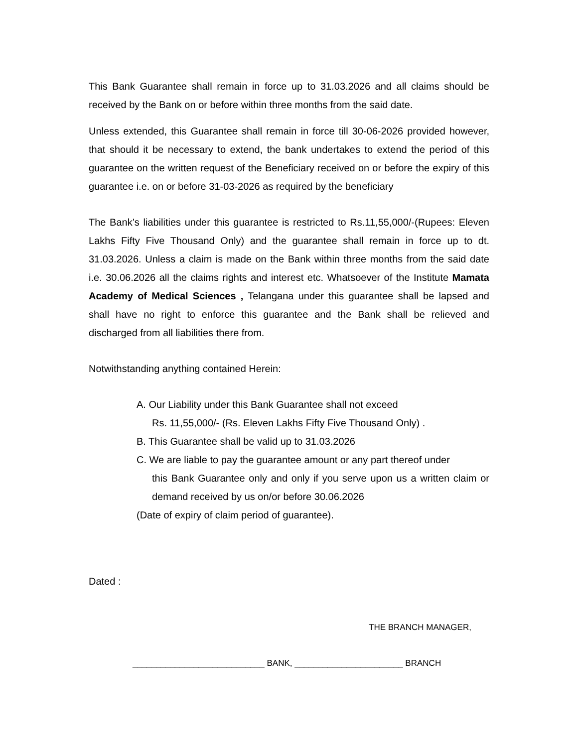This Bank Guarantee shall remain in force up to 31.03.2026 and all claims should be received by the Bank on or before within three months from the said date.
Unless extended, this Guarantee shall remain in force till 30-06-2026 provided however, that should it be necessary to extend, the bank undertakes to extend the period of this guarantee on the written request of the Beneficiary received on or before the expiry of this guarantee i.e. on or before 31-03-2026 as required by the beneficiary
The Bank’s liabilities under this guarantee is restricted to Rs.11,55,000/-(Rupees: Eleven Lakhs Fifty Five Thousand Only) and the guarantee shall remain in force up to dt. 31.03.2026. Unless a claim is made on the Bank within three months from the said date i.e. 30.06.2026 all the claims rights and interest etc. Whatsoever of the Institute Mamata Academy of Medical Sciences , Telangana under this guarantee shall be lapsed and shall have no right to enforce this guarantee and the Bank shall be relieved and discharged from all liabilities there from.
Notwithstanding anything contained Herein:
A. Our Liability under this Bank Guarantee shall not exceed
Rs. 11,55,000/- (Rs. Eleven Lakhs Fifty Five Thousand Only) .
B. This Guarantee shall be valid up to 31.03.2026
C. We are liable to pay the guarantee amount or any part thereof under
this Bank Guarantee only and only if you serve upon us a written claim or demand received by us on/or before 30.06.2026
(Date of expiry of claim period of guarantee).
Dated :
THE BRANCH MANAGER,
____________________________ BANK, _______________________ BRANCH